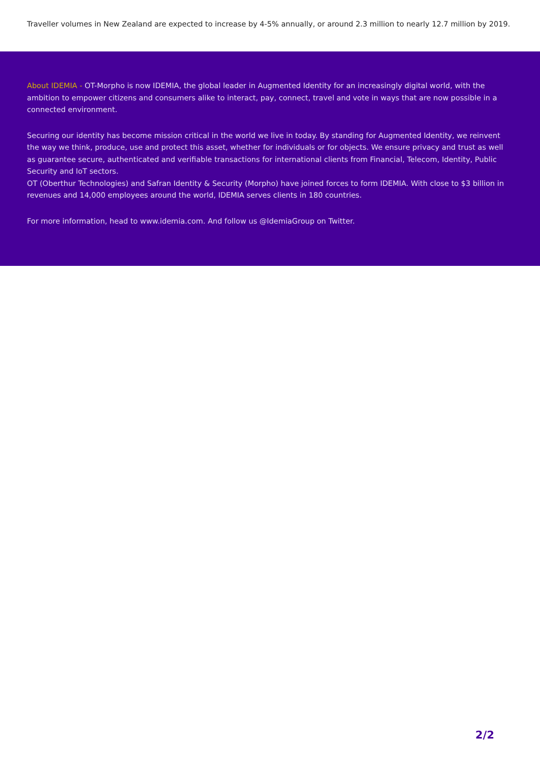Traveller volumes in New Zealand are expected to increase by 4-5% annually, or around 2.3 million to nearly 12.7 million by 2019.
About IDEMIA - OT-Morpho is now IDEMIA, the global leader in Augmented Identity for an increasingly digital world, with the ambition to empower citizens and consumers alike to interact, pay, connect, travel and vote in ways that are now possible in a connected environment.
Securing our identity has become mission critical in the world we live in today. By standing for Augmented Identity, we reinvent the way we think, produce, use and protect this asset, whether for individuals or for objects. We ensure privacy and trust as well as guarantee secure, authenticated and verifiable transactions for international clients from Financial, Telecom, Identity, Public Security and IoT sectors.
OT (Oberthur Technologies) and Safran Identity & Security (Morpho) have joined forces to form IDEMIA. With close to $3 billion in revenues and 14,000 employees around the world, IDEMIA serves clients in 180 countries.
For more information, head to www.idemia.com. And follow us @IdemiaGroup on Twitter.
2/2